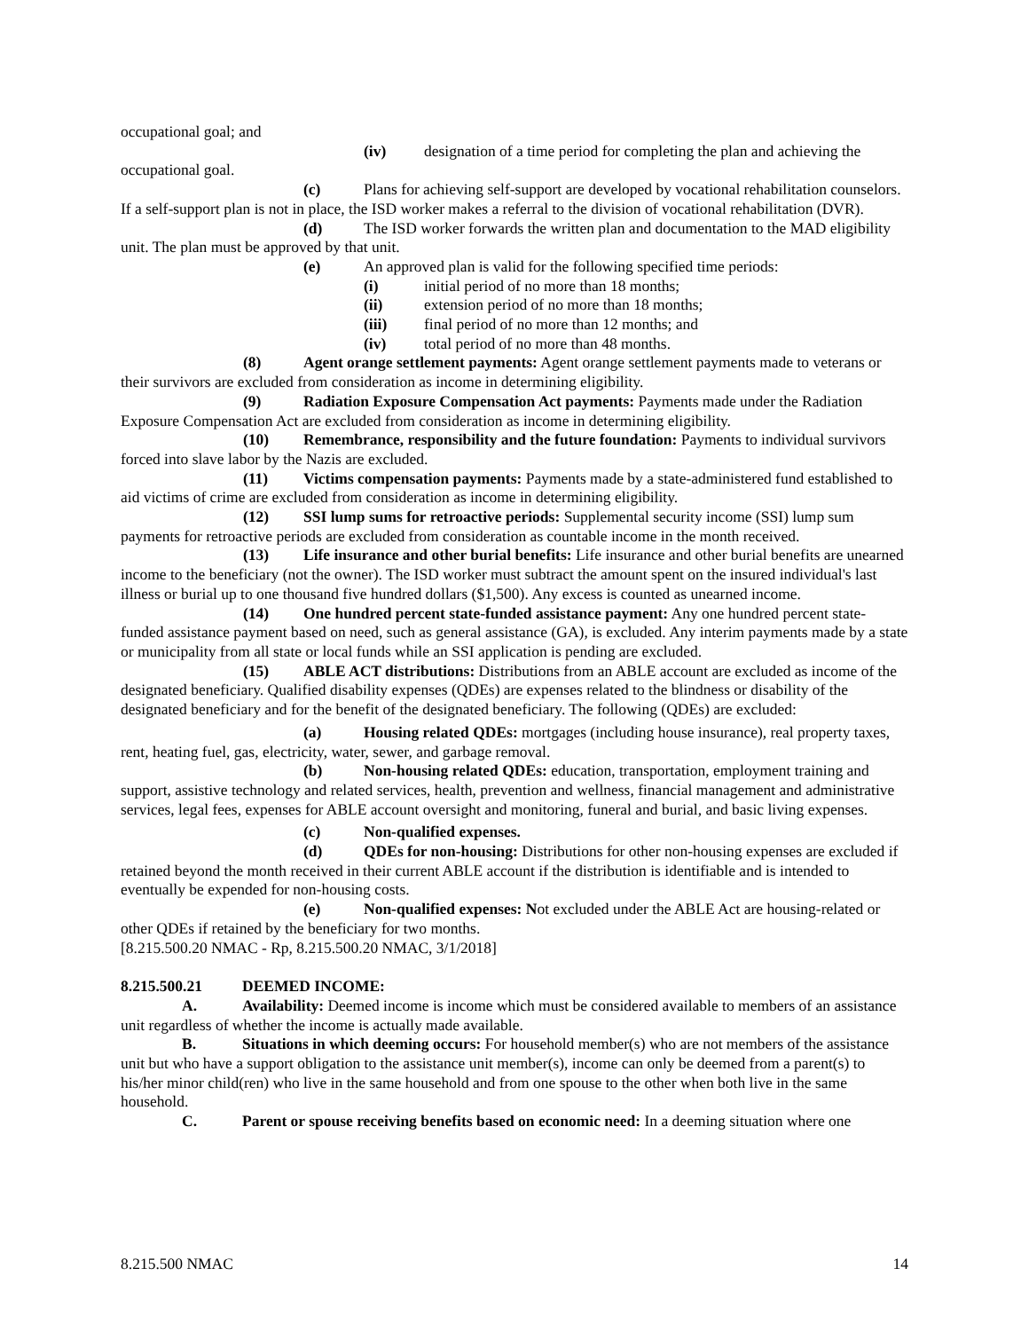occupational goal; and
(iv) designation of a time period for completing the plan and achieving the occupational goal.
(c) Plans for achieving self-support are developed by vocational rehabilitation counselors. If a self-support plan is not in place, the ISD worker makes a referral to the division of vocational rehabilitation (DVR).
(d) The ISD worker forwards the written plan and documentation to the MAD eligibility unit. The plan must be approved by that unit.
(e) An approved plan is valid for the following specified time periods:
(i) initial period of no more than 18 months;
(ii) extension period of no more than 18 months;
(iii) final period of no more than 12 months; and
(iv) total period of no more than 48 months.
(8) Agent orange settlement payments: Agent orange settlement payments made to veterans or their survivors are excluded from consideration as income in determining eligibility.
(9) Radiation Exposure Compensation Act payments: Payments made under the Radiation Exposure Compensation Act are excluded from consideration as income in determining eligibility.
(10) Remembrance, responsibility and the future foundation: Payments to individual survivors forced into slave labor by the Nazis are excluded.
(11) Victims compensation payments: Payments made by a state-administered fund established to aid victims of crime are excluded from consideration as income in determining eligibility.
(12) SSI lump sums for retroactive periods: Supplemental security income (SSI) lump sum payments for retroactive periods are excluded from consideration as countable income in the month received.
(13) Life insurance and other burial benefits: Life insurance and other burial benefits are unearned income to the beneficiary (not the owner). The ISD worker must subtract the amount spent on the insured individual's last illness or burial up to one thousand five hundred dollars ($1,500). Any excess is counted as unearned income.
(14) One hundred percent state-funded assistance payment: Any one hundred percent state-funded assistance payment based on need, such as general assistance (GA), is excluded. Any interim payments made by a state or municipality from all state or local funds while an SSI application is pending are excluded.
(15) ABLE ACT distributions: Distributions from an ABLE account are excluded as income of the designated beneficiary. Qualified disability expenses (QDEs) are expenses related to the blindness or disability of the designated beneficiary and for the benefit of the designated beneficiary. The following (QDEs) are excluded:
(a) Housing related QDEs: mortgages (including house insurance), real property taxes, rent, heating fuel, gas, electricity, water, sewer, and garbage removal.
(b) Non-housing related QDEs: education, transportation, employment training and support, assistive technology and related services, health, prevention and wellness, financial management and administrative services, legal fees, expenses for ABLE account oversight and monitoring, funeral and burial, and basic living expenses.
(c) Non-qualified expenses.
(d) QDEs for non-housing: Distributions for other non-housing expenses are excluded if retained beyond the month received in their current ABLE account if the distribution is identifiable and is intended to eventually be expended for non-housing costs.
(e) Non-qualified expenses: Not excluded under the ABLE Act are housing-related or other QDEs if retained by the beneficiary for two months.
[8.215.500.20 NMAC - Rp, 8.215.500.20 NMAC, 3/1/2018]
8.215.500.21 DEEMED INCOME:
A. Availability: Deemed income is income which must be considered available to members of an assistance unit regardless of whether the income is actually made available.
B. Situations in which deeming occurs: For household member(s) who are not members of the assistance unit but who have a support obligation to the assistance unit member(s), income can only be deemed from a parent(s) to his/her minor child(ren) who live in the same household and from one spouse to the other when both live in the same household.
C. Parent or spouse receiving benefits based on economic need: In a deeming situation where one
8.215.500 NMAC 14